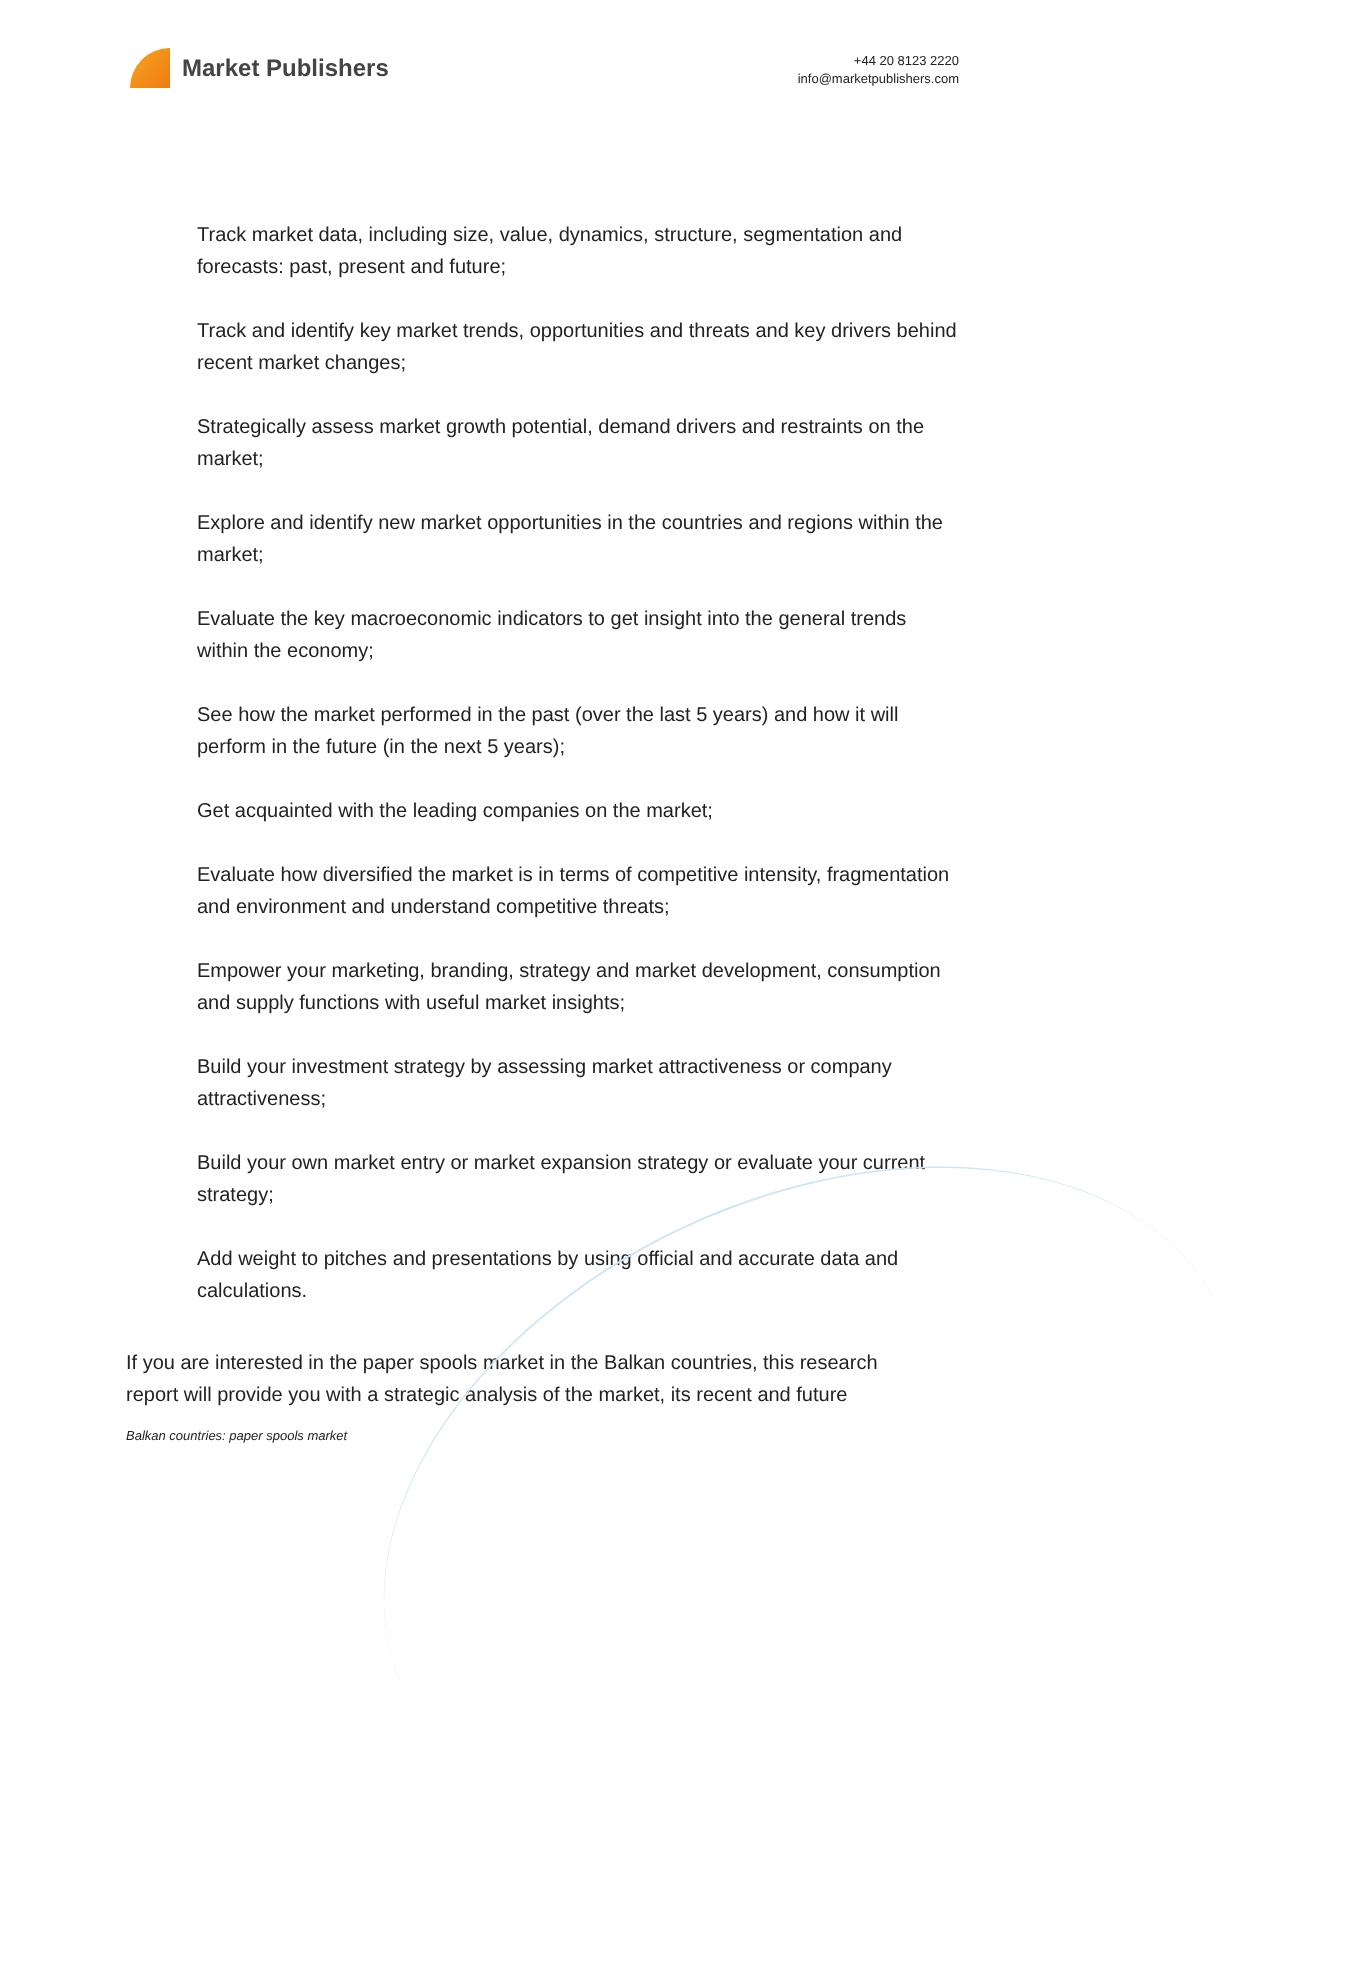Market Publishers
+44 20 8123 2220
info@marketpublishers.com
Track market data, including size, value, dynamics, structure, segmentation and forecasts: past, present and future;
Track and identify key market trends, opportunities and threats and key drivers behind recent market changes;
Strategically assess market growth potential, demand drivers and restraints on the market;
Explore and identify new market opportunities in the countries and regions within the market;
Evaluate the key macroeconomic indicators to get insight into the general trends within the economy;
See how the market performed in the past (over the last 5 years) and how it will perform in the future (in the next 5 years);
Get acquainted with the leading companies on the market;
Evaluate how diversified the market is in terms of competitive intensity, fragmentation and environment and understand competitive threats;
Empower your marketing, branding, strategy and market development, consumption and supply functions with useful market insights;
Build your investment strategy by assessing market attractiveness or company attractiveness;
Build your own market entry or market expansion strategy or evaluate your current strategy;
Add weight to pitches and presentations by using official and accurate data and calculations.
If you are interested in the paper spools market in the Balkan countries, this research report will provide you with a strategic analysis of the market, its recent and future
Balkan countries: paper spools market